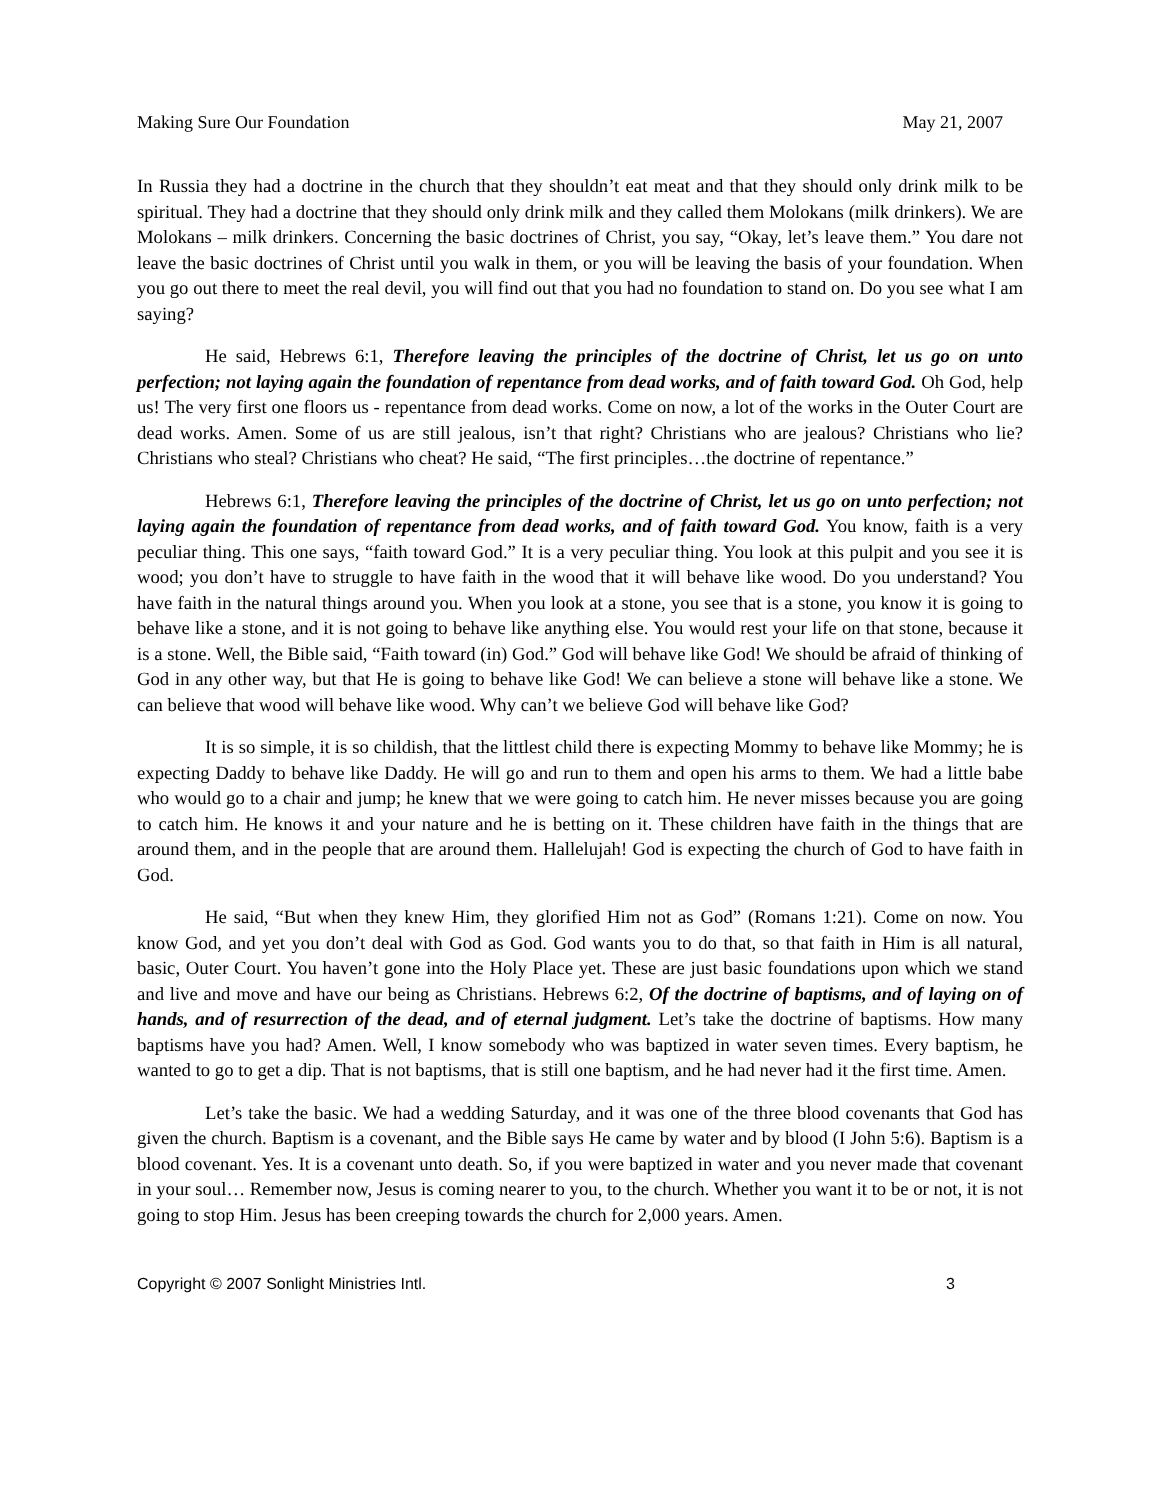Making Sure Our Foundation May 21, 2007
In Russia they had a doctrine in the church that they shouldn’t eat meat and that they should only drink milk to be spiritual. They had a doctrine that they should only drink milk and they called them Molokans (milk drinkers). We are Molokans – milk drinkers. Concerning the basic doctrines of Christ, you say, “Okay, let’s leave them.” You dare not leave the basic doctrines of Christ until you walk in them, or you will be leaving the basis of your foundation. When you go out there to meet the real devil, you will find out that you had no foundation to stand on. Do you see what I am saying?
He said, Hebrews 6:1, Therefore leaving the principles of the doctrine of Christ, let us go on unto perfection; not laying again the foundation of repentance from dead works, and of faith toward God. Oh God, help us! The very first one floors us - repentance from dead works. Come on now, a lot of the works in the Outer Court are dead works. Amen. Some of us are still jealous, isn’t that right? Christians who are jealous? Christians who lie? Christians who steal? Christians who cheat? He said, “The first principles…the doctrine of repentance.”
Hebrews 6:1, Therefore leaving the principles of the doctrine of Christ, let us go on unto perfection; not laying again the foundation of repentance from dead works, and of faith toward God. You know, faith is a very peculiar thing. This one says, “faith toward God.” It is a very peculiar thing. You look at this pulpit and you see it is wood; you don’t have to struggle to have faith in the wood that it will behave like wood. Do you understand? You have faith in the natural things around you. When you look at a stone, you see that is a stone, you know it is going to behave like a stone, and it is not going to behave like anything else. You would rest your life on that stone, because it is a stone. Well, the Bible said, “Faith toward (in) God.” God will behave like God! We should be afraid of thinking of God in any other way, but that He is going to behave like God! We can believe a stone will behave like a stone. We can believe that wood will behave like wood. Why can’t we believe God will behave like God?
It is so simple, it is so childish, that the littlest child there is expecting Mommy to behave like Mommy; he is expecting Daddy to behave like Daddy. He will go and run to them and open his arms to them. We had a little babe who would go to a chair and jump; he knew that we were going to catch him. He never misses because you are going to catch him. He knows it and your nature and he is betting on it. These children have faith in the things that are around them, and in the people that are around them. Hallelujah! God is expecting the church of God to have faith in God.
He said, “But when they knew Him, they glorified Him not as God” (Romans 1:21). Come on now. You know God, and yet you don’t deal with God as God. God wants you to do that, so that faith in Him is all natural, basic, Outer Court. You haven’t gone into the Holy Place yet. These are just basic foundations upon which we stand and live and move and have our being as Christians. Hebrews 6:2, Of the doctrine of baptisms, and of laying on of hands, and of resurrection of the dead, and of eternal judgment. Let’s take the doctrine of baptisms. How many baptisms have you had? Amen. Well, I know somebody who was baptized in water seven times. Every baptism, he wanted to go to get a dip. That is not baptisms, that is still one baptism, and he had never had it the first time. Amen.
Let’s take the basic. We had a wedding Saturday, and it was one of the three blood covenants that God has given the church. Baptism is a covenant, and the Bible says He came by water and by blood (I John 5:6). Baptism is a blood covenant. Yes. It is a covenant unto death. So, if you were baptized in water and you never made that covenant in your soul… Remember now, Jesus is coming nearer to you, to the church. Whether you want it to be or not, it is not going to stop Him. Jesus has been creeping towards the church for 2,000 years. Amen.
Copyright © 2007 Sonlight Ministries Intl. 3